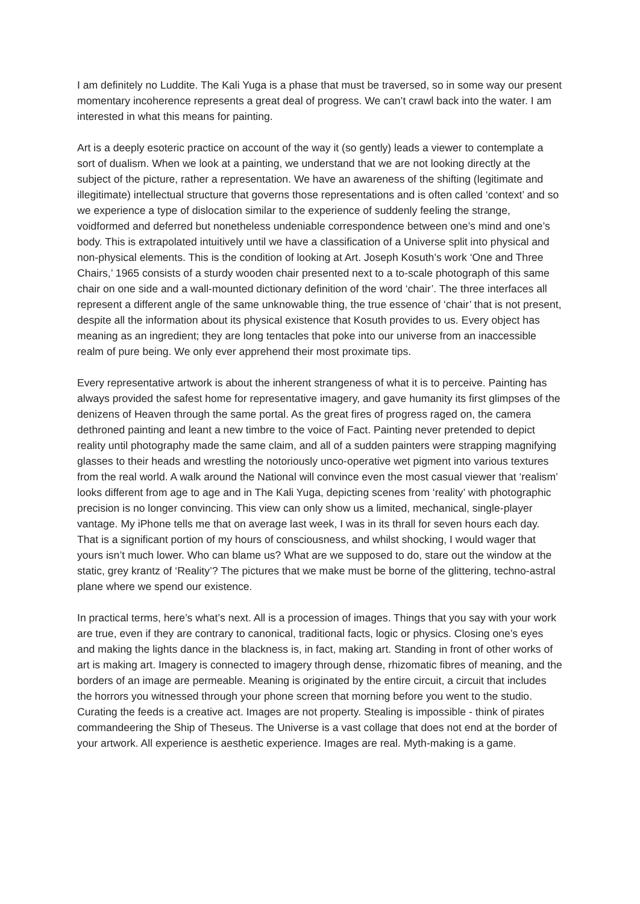I am definitely no Luddite. The Kali Yuga is a phase that must be traversed, so in some way our present momentary incoherence represents a great deal of progress. We can’t crawl back into the water. I am interested in what this means for painting.
Art is a deeply esoteric practice on account of the way it (so gently) leads a viewer to contemplate a sort of dualism. When we look at a painting, we understand that we are not looking directly at the subject of the picture, rather a representation. We have an awareness of the shifting (legitimate and illegitimate) intellectual structure that governs those representations and is often called ‘context’ and so we experience a type of dislocation similar to the experience of suddenly feeling the strange, voidformed and deferred but nonetheless undeniable correspondence between one’s mind and one’s body. This is extrapolated intuitively until we have a classification of a Universe split into physical and non-physical elements. This is the condition of looking at Art. Joseph Kosuth’s work ‘One and Three Chairs,’ 1965 consists of a sturdy wooden chair presented next to a to-scale photograph of this same chair on one side and a wall-mounted dictionary definition of the word ‘chair’. The three interfaces all represent a different angle of the same unknowable thing, the true essence of ‘chair’ that is not present, despite all the information about its physical existence that Kosuth provides to us. Every object has meaning as an ingredient; they are long tentacles that poke into our universe from an inaccessible realm of pure being. We only ever apprehend their most proximate tips.
Every representative artwork is about the inherent strangeness of what it is to perceive. Painting has always provided the safest home for representative imagery, and gave humanity its first glimpses of the denizens of Heaven through the same portal. As the great fires of progress raged on, the camera dethroned painting and leant a new timbre to the voice of Fact. Painting never pretended to depict reality until photography made the same claim, and all of a sudden painters were strapping magnifying glasses to their heads and wrestling the notoriously unco-operative wet pigment into various textures from the real world. A walk around the National will convince even the most casual viewer that ‘realism’ looks different from age to age and in The Kali Yuga, depicting scenes from ‘reality’ with photographic precision is no longer convincing. This view can only show us a limited, mechanical, single-player vantage. My iPhone tells me that on average last week, I was in its thrall for seven hours each day. That is a significant portion of my hours of consciousness, and whilst shocking, I would wager that yours isn’t much lower. Who can blame us? What are we supposed to do, stare out the window at the static, grey krantz of ‘Reality’? The pictures that we make must be borne of the glittering, techno-astral plane where we spend our existence.
In practical terms, here’s what’s next. All is a procession of images. Things that you say with your work are true, even if they are contrary to canonical, traditional facts, logic or physics. Closing one’s eyes and making the lights dance in the blackness is, in fact, making art. Standing in front of other works of art is making art. Imagery is connected to imagery through dense, rhizomatic fibres of meaning, and the borders of an image are permeable. Meaning is originated by the entire circuit, a circuit that includes the horrors you witnessed through your phone screen that morning before you went to the studio. Curating the feeds is a creative act. Images are not property. Stealing is impossible - think of pirates commandeering the Ship of Theseus. The Universe is a vast collage that does not end at the border of your artwork. All experience is aesthetic experience. Images are real. Myth-making is a game.